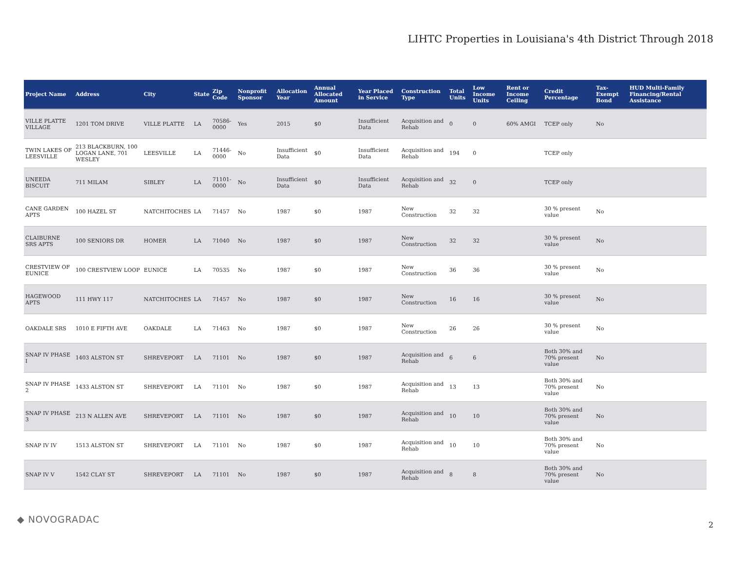LIHTC Properties in Louisiana's 4th District Through 2018
| Project Name | Address | City | State | Zip Code | Nonprofit Sponsor | Allocation Year | Annual Allocated Amount | Year Placed in Service | Construction Type | Total Units | Low Income Units | Rent or Income Ceiling | Credit Percentage | Tax-Exempt Bond | HUD Multi-Family Financing/Rental Assistance |
| --- | --- | --- | --- | --- | --- | --- | --- | --- | --- | --- | --- | --- | --- | --- | --- |
| VILLE PLATTE VILLAGE | 1201 TOM DRIVE | VILLE PLATTE | LA | 70586-0000 | Yes | 2015 | $0 | Insufficient Data | Acquisition and Rehab | 0 | 0 | 60% AMGI | TCEP only | No | |
| TWIN LAKES OF LEESVILLE | 213 BLACKBURN, 100 LOGAN LANE, 701 WESLEY | LEESVILLE | LA | 71446-0000 | No | Insufficient Data | $0 | Insufficient Data | Acquisition and Rehab | 194 | 0 | | TCEP only | | |
| UNEEDA BISCUIT | 711 MILAM | SIBLEY | LA | 71101-0000 | No | Insufficient Data | $0 | Insufficient Data | Acquisition and Rehab | 32 | 0 | | TCEP only | | |
| CANE GARDEN APTS | 100 HAZEL ST | NATCHITOCHES | LA | 71457 | No | 1987 | $0 | 1987 | New Construction | 32 | 32 | | 30 % present value | No | |
| CLAIBURNE SRS APTS | 100 SENIORS DR | HOMER | LA | 71040 | No | 1987 | $0 | 1987 | New Construction | 32 | 32 | | 30 % present value | No | |
| CRESTVIEW OF EUNICE | 100 CRESTVIEW LOOP | EUNICE | LA | 70535 | No | 1987 | $0 | 1987 | New Construction | 36 | 36 | | 30 % present value | No | |
| HAGEWOOD APTS | 111 HWY 117 | NATCHITOCHES | LA | 71457 | No | 1987 | $0 | 1987 | New Construction | 16 | 16 | | 30 % present value | No | |
| OAKDALE SRS | 1010 E FIFTH AVE | OAKDALE | LA | 71463 | No | 1987 | $0 | 1987 | New Construction | 26 | 26 | | 30 % present value | No | |
| SNAP IV PHASE I | 1403 ALSTON ST | SHREVEPORT | LA | 71101 | No | 1987 | $0 | 1987 | Acquisition and Rehab | 6 | 6 | | Both 30% and 70% present value | No | |
| SNAP IV PHASE 2 | 1433 ALSTON ST | SHREVEPORT | LA | 71101 | No | 1987 | $0 | 1987 | Acquisition and Rehab | 13 | 13 | | Both 30% and 70% present value | No | |
| SNAP IV PHASE 3 | 213 N ALLEN AVE | SHREVEPORT | LA | 71101 | No | 1987 | $0 | 1987 | Acquisition and Rehab | 10 | 10 | | Both 30% and 70% present value | No | |
| SNAP IV IV | 1513 ALSTON ST | SHREVEPORT | LA | 71101 | No | 1987 | $0 | 1987 | Acquisition and Rehab | 10 | 10 | | Both 30% and 70% present value | No | |
| SNAP IV V | 1542 CLAY ST | SHREVEPORT | LA | 71101 | No | 1987 | $0 | 1987 | Acquisition and Rehab | 8 | 8 | | Both 30% and 70% present value | No | |
◆ NOVOGRADAC 2